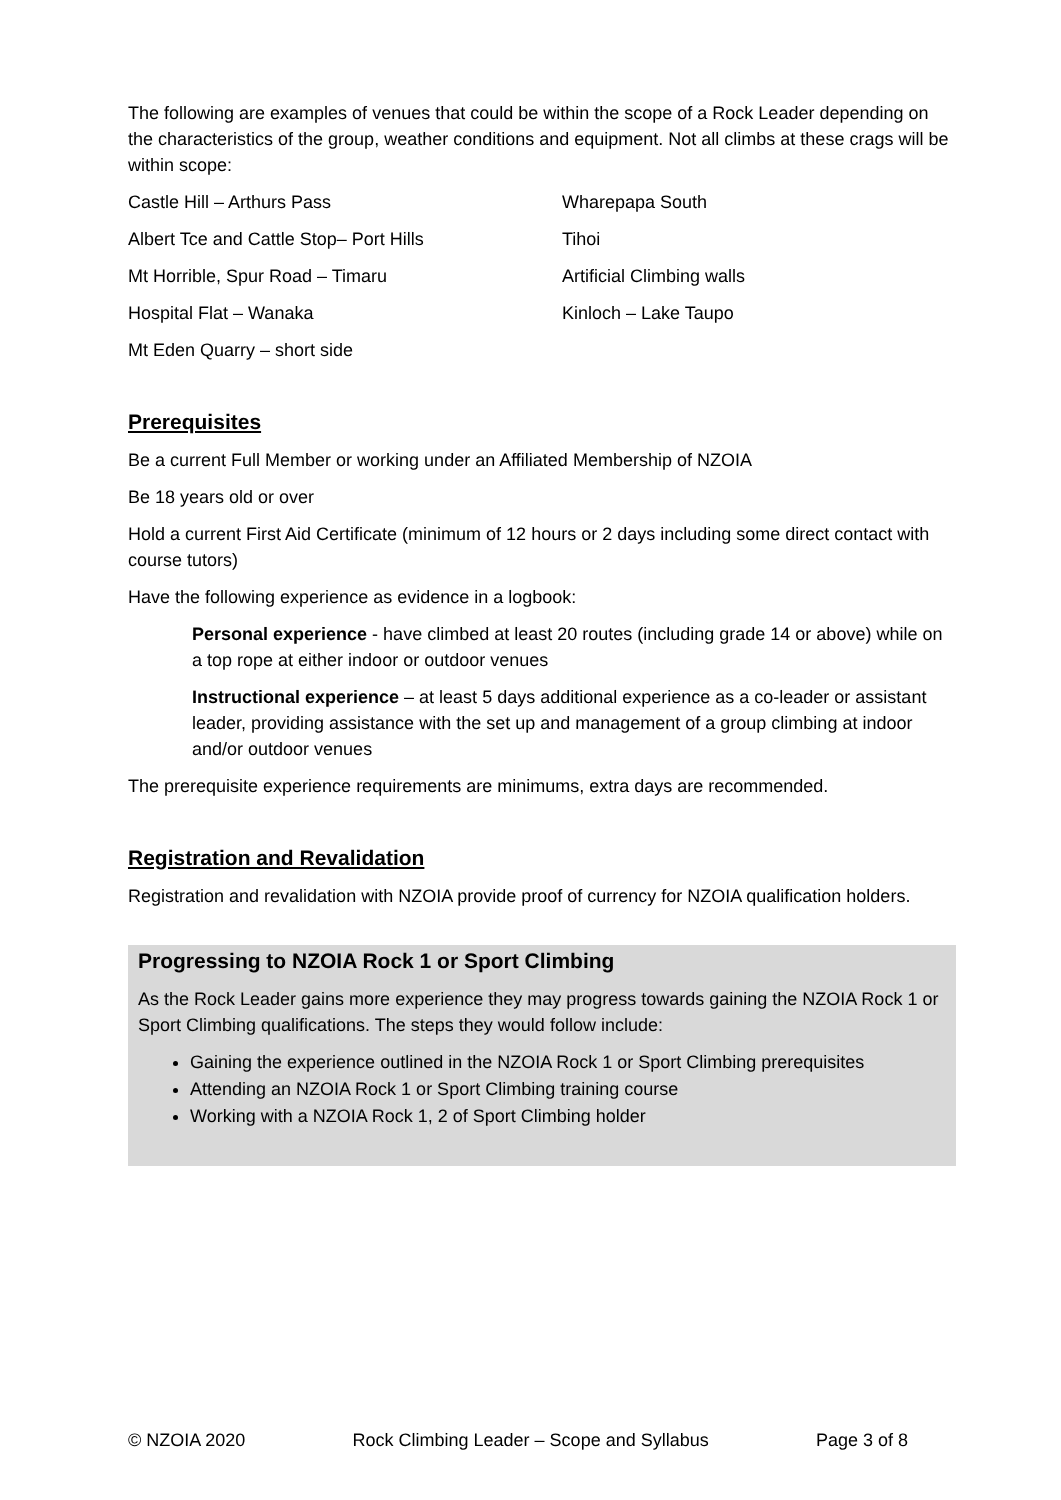The following are examples of venues that could be within the scope of a Rock Leader depending on the characteristics of the group, weather conditions and equipment. Not all climbs at these crags will be within scope:
Castle Hill – Arthurs Pass
Wharepapa South
Albert Tce and Cattle Stop– Port Hills
Tihoi
Mt Horrible, Spur Road – Timaru
Artificial Climbing walls
Hospital Flat – Wanaka
Kinloch – Lake Taupo
Mt Eden Quarry – short side
Prerequisites
Be a current Full Member or working under an Affiliated Membership of NZOIA
Be 18 years old or over
Hold a current First Aid Certificate (minimum of 12 hours or 2 days including some direct contact with course tutors)
Have the following experience as evidence in a logbook:
Personal experience - have climbed at least 20 routes (including grade 14 or above) while on a top rope at either indoor or outdoor venues
Instructional experience – at least 5 days additional experience as a co-leader or assistant leader, providing assistance with the set up and management of a group climbing at indoor and/or outdoor venues
The prerequisite experience requirements are minimums, extra days are recommended.
Registration and Revalidation
Registration and revalidation with NZOIA provide proof of currency for NZOIA qualification holders.
Progressing to NZOIA Rock 1 or Sport Climbing
As the Rock Leader gains more experience they may progress towards gaining the NZOIA Rock 1 or Sport Climbing qualifications. The steps they would follow include:
Gaining the experience outlined in the NZOIA Rock 1 or Sport Climbing prerequisites
Attending an NZOIA Rock 1 or Sport Climbing training course
Working with a NZOIA Rock 1, 2 of Sport Climbing holder
© NZOIA 2020 Rock Climbing Leader – Scope and Syllabus Page 3 of 8